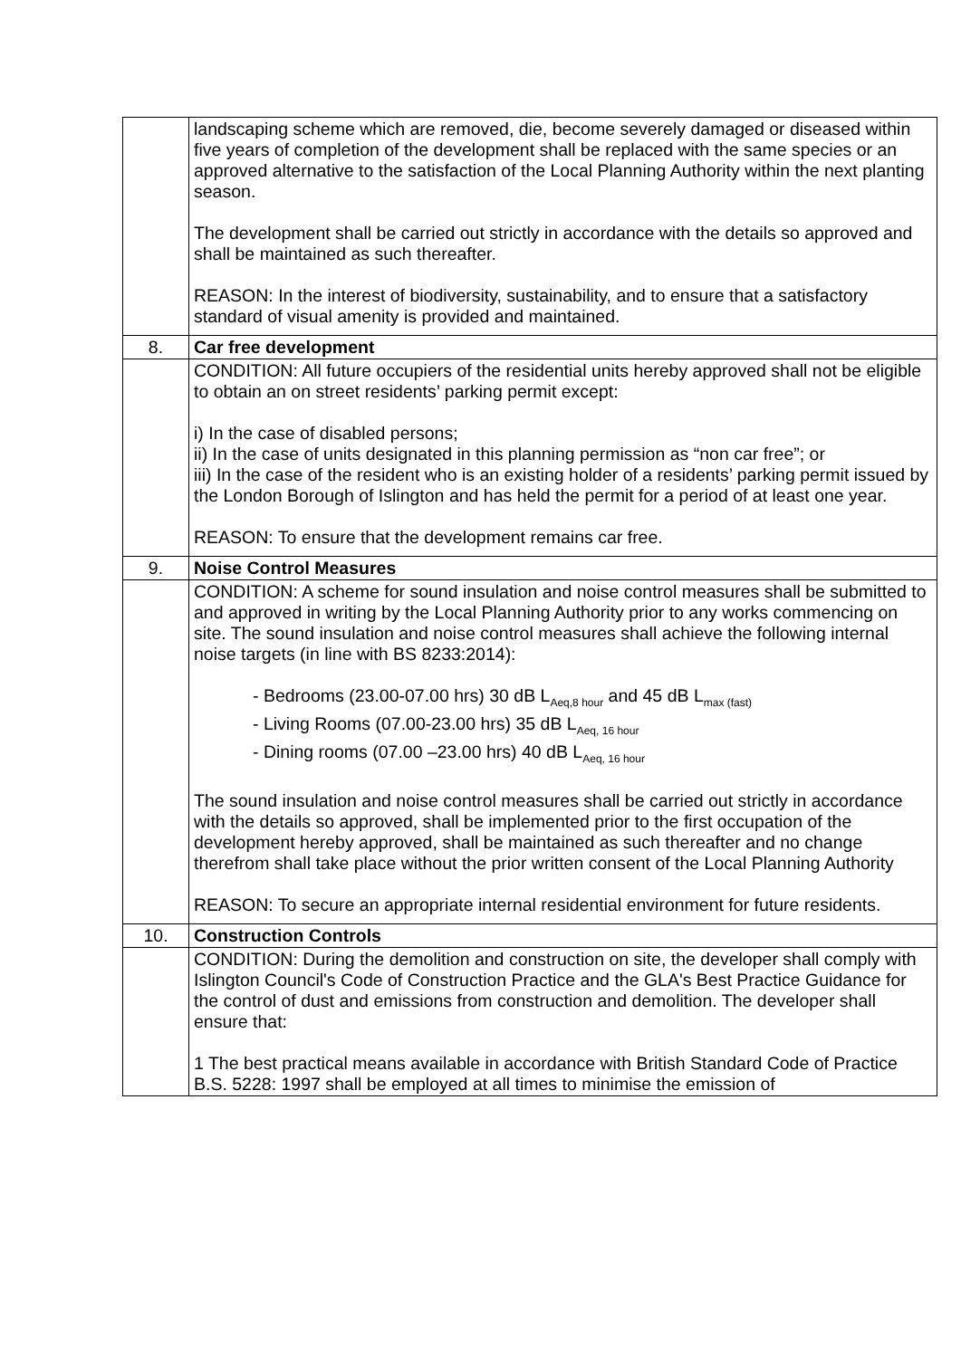| | landscaping scheme which are removed, die, become severely damaged or diseased within five years of completion of the development shall be replaced with the same species or an approved alternative to the satisfaction of the Local Planning Authority within the next planting season. The development shall be carried out strictly in accordance with the details so approved and shall be maintained as such thereafter. REASON: In the interest of biodiversity, sustainability, and to ensure that a satisfactory standard of visual amenity is provided and maintained. |
| 8. | Car free development |
| | CONDITION: All future occupiers of the residential units hereby approved shall not be eligible to obtain an on street residents’ parking permit except: i) In the case of disabled persons; ii) In the case of units designated in this planning permission as “non car free”; or iii) In the case of the resident who is an existing holder of a residents’ parking permit issued by the London Borough of Islington and has held the permit for a period of at least one year. REASON: To ensure that the development remains car free. |
| 9. | Noise Control Measures |
| | CONDITION: A scheme for sound insulation and noise control measures shall be submitted to and approved in writing by the Local Planning Authority prior to any works commencing on site. The sound insulation and noise control measures shall achieve the following internal noise targets (in line with BS 8233:2014): - Bedrooms (23.00-07.00 hrs) 30 dB L<sub>Aeq,8 hour</sub> and 45 dB L<sub>max (fast)</sub> - Living Rooms (07.00-23.00 hrs) 35 dB L<sub>Aeq, 16 hour</sub> - Dining rooms (07.00 –23.00 hrs) 40 dB L<sub>Aeq, 16 hour</sub> The sound insulation and noise control measures shall be carried out strictly in accordance with the details so approved, shall be implemented prior to the first occupation of the development hereby approved, shall be maintained as such thereafter and no change therefrom shall take place without the prior written consent of the Local Planning Authority REASON: To secure an appropriate internal residential environment for future residents. |
| 10. | Construction Controls |
| | CONDITION: During the demolition and construction on site, the developer shall comply with Islington Council's Code of Construction Practice and the GLA's Best Practice Guidance for the control of dust and emissions from construction and demolition. The developer shall ensure that: 1 The best practical means available in accordance with British Standard Code of Practice B.S. 5228: 1997 shall be employed at all times to minimise the emission of |